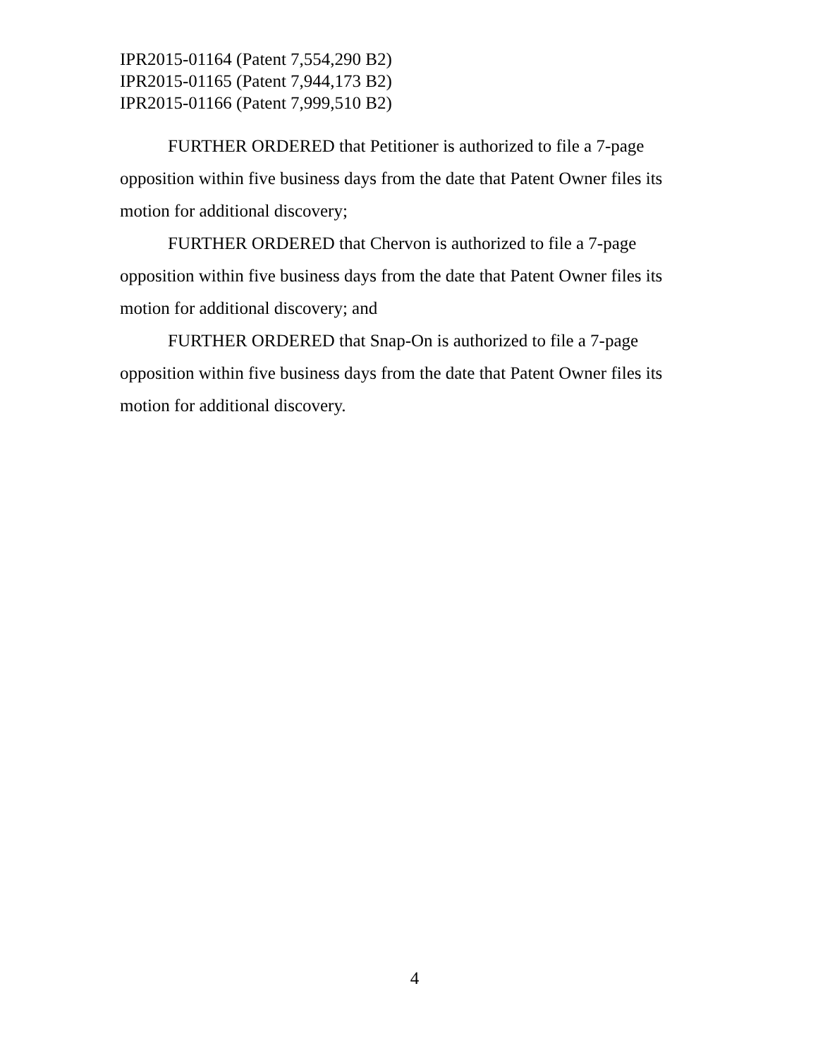IPR2015-01164 (Patent 7,554,290 B2)
IPR2015-01165 (Patent 7,944,173 B2)
IPR2015-01166 (Patent 7,999,510 B2)
FURTHER ORDERED that Petitioner is authorized to file a 7-page opposition within five business days from the date that Patent Owner files its motion for additional discovery;
FURTHER ORDERED that Chervon is authorized to file a 7-page opposition within five business days from the date that Patent Owner files its motion for additional discovery; and
FURTHER ORDERED that Snap-On is authorized to file a 7-page opposition within five business days from the date that Patent Owner files its motion for additional discovery.
4